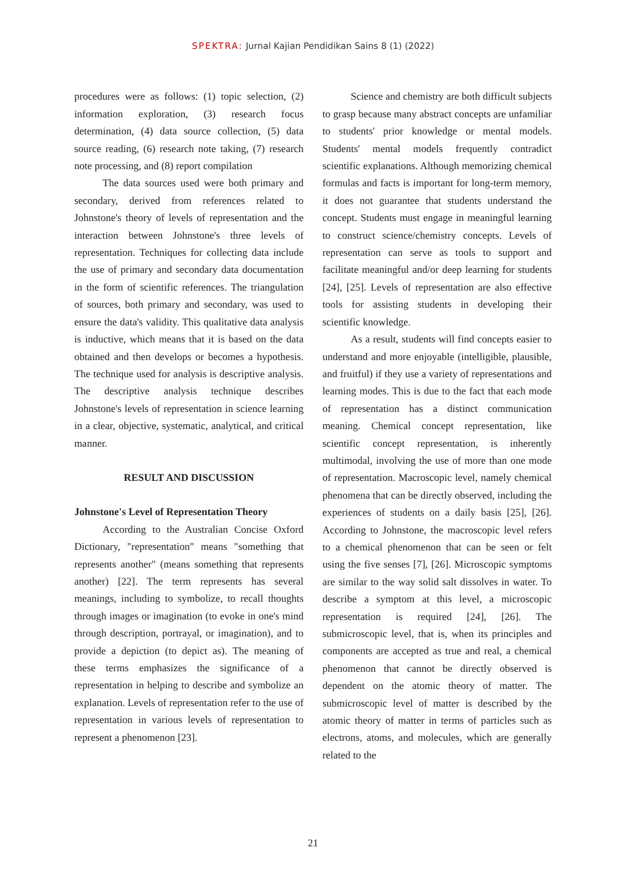SPEKTRA: Jurnal Kajian Pendidikan Sains 8 (1) (2022)
procedures were as follows: (1) topic selection, (2) information exploration, (3) research focus determination, (4) data source collection, (5) data source reading, (6) research note taking, (7) research note processing, and (8) report compilation
The data sources used were both primary and secondary, derived from references related to Johnstone's theory of levels of representation and the interaction between Johnstone's three levels of representation. Techniques for collecting data include the use of primary and secondary data documentation in the form of scientific references. The triangulation of sources, both primary and secondary, was used to ensure the data's validity. This qualitative data analysis is inductive, which means that it is based on the data obtained and then develops or becomes a hypothesis. The technique used for analysis is descriptive analysis. The descriptive analysis technique describes Johnstone's levels of representation in science learning in a clear, objective, systematic, analytical, and critical manner.
RESULT AND DISCUSSION
Johnstone's Level of Representation Theory
According to the Australian Concise Oxford Dictionary, "representation" means "something that represents another" (means something that represents another) [22]. The term represents has several meanings, including to symbolize, to recall thoughts through images or imagination (to evoke in one's mind through description, portrayal, or imagination), and to provide a depiction (to depict as). The meaning of these terms emphasizes the significance of a representation in helping to describe and symbolize an explanation. Levels of representation refer to the use of representation in various levels of representation to represent a phenomenon [23].
Science and chemistry are both difficult subjects to grasp because many abstract concepts are unfamiliar to students' prior knowledge or mental models. Students' mental models frequently contradict scientific explanations. Although memorizing chemical formulas and facts is important for long-term memory, it does not guarantee that students understand the concept. Students must engage in meaningful learning to construct science/chemistry concepts. Levels of representation can serve as tools to support and facilitate meaningful and/or deep learning for students [24], [25]. Levels of representation are also effective tools for assisting students in developing their scientific knowledge.
As a result, students will find concepts easier to understand and more enjoyable (intelligible, plausible, and fruitful) if they use a variety of representations and learning modes. This is due to the fact that each mode of representation has a distinct communication meaning. Chemical concept representation, like scientific concept representation, is inherently multimodal, involving the use of more than one mode of representation. Macroscopic level, namely chemical phenomena that can be directly observed, including the experiences of students on a daily basis [25], [26]. According to Johnstone, the macroscopic level refers to a chemical phenomenon that can be seen or felt using the five senses [7], [26]. Microscopic symptoms are similar to the way solid salt dissolves in water. To describe a symptom at this level, a microscopic representation is required [24], [26]. The submicroscopic level, that is, when its principles and components are accepted as true and real, a chemical phenomenon that cannot be directly observed is dependent on the atomic theory of matter. The submicroscopic level of matter is described by the atomic theory of matter in terms of particles such as electrons, atoms, and molecules, which are generally related to the
21